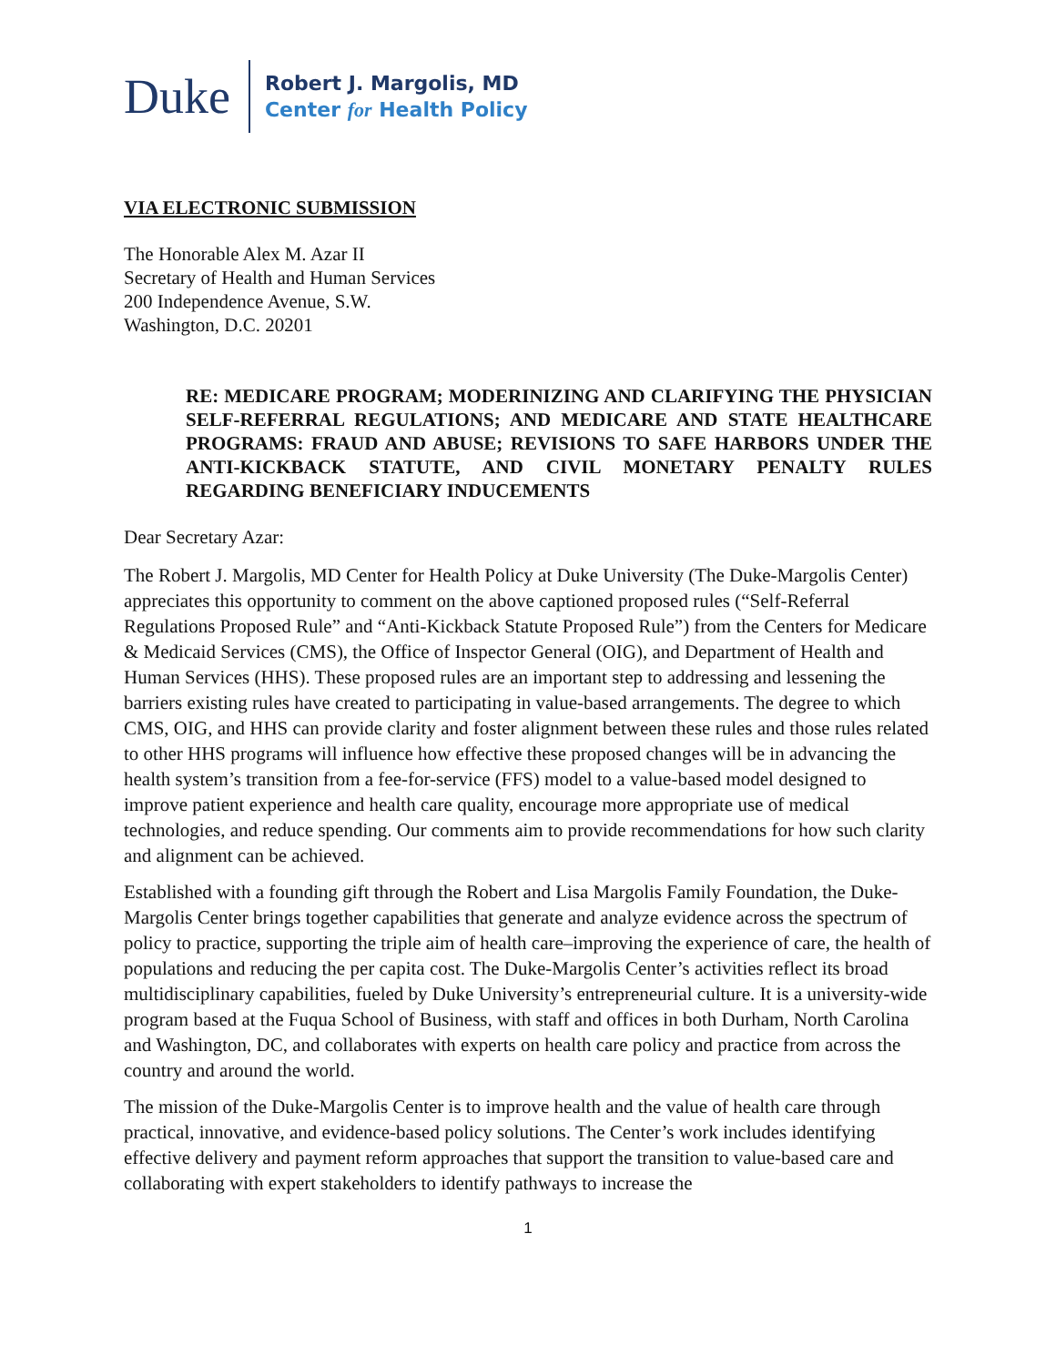Duke
Robert J. Margolis, MD
Center for Health Policy
VIA ELECTRONIC SUBMISSION
The Honorable Alex M. Azar II
Secretary of Health and Human Services
200 Independence Avenue, S.W.
Washington, D.C. 20201
RE: MEDICARE PROGRAM; MODERINIZING AND CLARIFYING THE PHYSICIAN SELF-REFERRAL REGULATIONS; AND MEDICARE AND STATE HEALTHCARE PROGRAMS: FRAUD AND ABUSE; REVISIONS TO SAFE HARBORS UNDER THE ANTI-KICKBACK STATUTE, AND CIVIL MONETARY PENALTY RULES REGARDING BENEFICIARY INDUCEMENTS
Dear Secretary Azar:
The Robert J. Margolis, MD Center for Health Policy at Duke University (The Duke-Margolis Center) appreciates this opportunity to comment on the above captioned proposed rules (“Self-Referral Regulations Proposed Rule” and “Anti-Kickback Statute Proposed Rule”) from the Centers for Medicare & Medicaid Services (CMS), the Office of Inspector General (OIG), and Department of Health and Human Services (HHS). These proposed rules are an important step to addressing and lessening the barriers existing rules have created to participating in value-based arrangements. The degree to which CMS, OIG, and HHS can provide clarity and foster alignment between these rules and those rules related to other HHS programs will influence how effective these proposed changes will be in advancing the health system’s transition from a fee-for-service (FFS) model to a value-based model designed to improve patient experience and health care quality, encourage more appropriate use of medical technologies, and reduce spending. Our comments aim to provide recommendations for how such clarity and alignment can be achieved.
Established with a founding gift through the Robert and Lisa Margolis Family Foundation, the Duke-Margolis Center brings together capabilities that generate and analyze evidence across the spectrum of policy to practice, supporting the triple aim of health care–improving the experience of care, the health of populations and reducing the per capita cost. The Duke-Margolis Center’s activities reflect its broad multidisciplinary capabilities, fueled by Duke University’s entrepreneurial culture. It is a university-wide program based at the Fuqua School of Business, with staff and offices in both Durham, North Carolina and Washington, DC, and collaborates with experts on health care policy and practice from across the country and around the world.
The mission of the Duke-Margolis Center is to improve health and the value of health care through practical, innovative, and evidence-based policy solutions. The Center’s work includes identifying effective delivery and payment reform approaches that support the transition to value-based care and collaborating with expert stakeholders to identify pathways to increase the
1